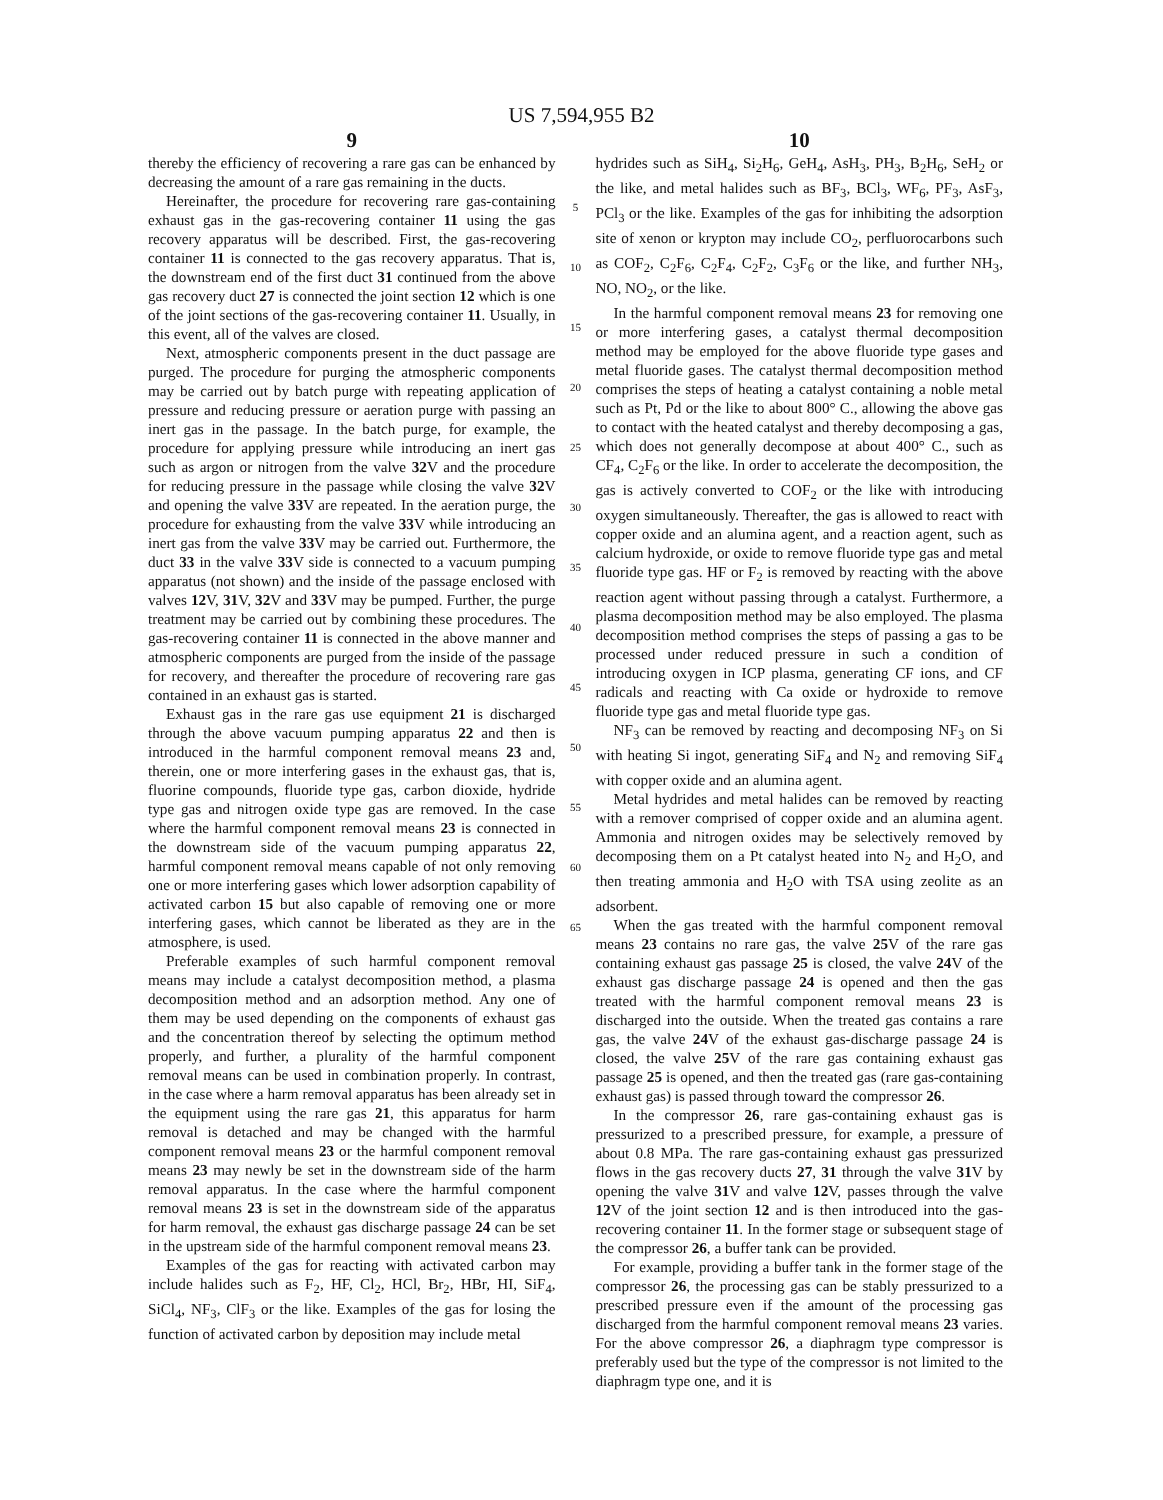US 7,594,955 B2
9 10
thereby the efficiency of recovering a rare gas can be enhanced by decreasing the amount of a rare gas remaining in the ducts.
Hereinafter, the procedure for recovering rare gas-containing exhaust gas in the gas-recovering container 11 using the gas recovery apparatus will be described. First, the gas-recovering container 11 is connected to the gas recovery apparatus. That is, the downstream end of the first duct 31 continued from the above gas recovery duct 27 is connected the joint section 12 which is one of the joint sections of the gas-recovering container 11. Usually, in this event, all of the valves are closed.
Next, atmospheric components present in the duct passage are purged. The procedure for purging the atmospheric components may be carried out by batch purge with repeating application of pressure and reducing pressure or aeration purge with passing an inert gas in the passage. In the batch purge, for example, the procedure for applying pressure while introducing an inert gas such as argon or nitrogen from the valve 32 V and the procedure for reducing pressure in the passage while closing the valve 32 V and opening the valve 33 V are repeated. In the aeration purge, the procedure for exhausting from the valve 33 V while introducing an inert gas from the valve 33 V may be carried out. Furthermore, the duct 33 in the valve 33 V side is connected to a vacuum pumping apparatus (not shown) and the inside of the passage enclosed with valves 12 V, 31 V, 32 V and 33 V may be pumped. Further, the purge treatment may be carried out by combining these procedures. The gas-recovering container 11 is connected in the above manner and atmospheric components are purged from the inside of the passage for recovery, and thereafter the procedure of recovering rare gas contained in an exhaust gas is started.
Exhaust gas in the rare gas use equipment 21 is discharged through the above vacuum pumping apparatus 22 and then is introduced in the harmful component removal means 23 and, therein, one or more interfering gases in the exhaust gas, that is, fluorine compounds, fluoride type gas, carbon dioxide, hydride type gas and nitrogen oxide type gas are removed. In the case where the harmful component removal means 23 is connected in the downstream side of the vacuum pumping apparatus 22, harmful component removal means capable of not only removing one or more interfering gases which lower adsorption capability of activated carbon 15 but also capable of removing one or more interfering gases, which cannot be liberated as they are in the atmosphere, is used.
Preferable examples of such harmful component removal means may include a catalyst decomposition method, a plasma decomposition method and an adsorption method. Any one of them may be used depending on the components of exhaust gas and the concentration thereof by selecting the optimum method properly, and further, a plurality of the harmful component removal means can be used in combination properly. In contrast, in the case where a harm removal apparatus has been already set in the equipment using the rare gas 21, this apparatus for harm removal is detached and may be changed with the harmful component removal means 23 or the harmful component removal means 23 may newly be set in the downstream side of the harm removal apparatus. In the case where the harmful component removal means 23 is set in the downstream side of the apparatus for harm removal, the exhaust gas discharge passage 24 can be set in the upstream side of the harmful component removal means 23.
Examples of the gas for reacting with activated carbon may include halides such as F<sub>2</sub>, HF, Cl<sub>2</sub>, HCl, Br<sub>2</sub>, HBr, HI, SiF<sub>4</sub>, SiCl<sub>4</sub>, NF<sub>3</sub>, ClF<sub>3</sub> or the like. Examples of the gas for losing the function of activated carbon by deposition may include metal
5
10
15
20
25
30
35
40
45
50
55
60
65
hydrides such as SiH<sub>4</sub>, Si<sub>2</sub>H<sub>6</sub>, GeH<sub>4</sub>, AsH<sub>3</sub>, PH<sub>3</sub>, B<sub>2</sub>H<sub>6</sub>, SeH<sub>2</sub> or the like, and metal halides such as BF<sub>3</sub>, BCl<sub>3</sub>, WF<sub>6</sub>, PF<sub>3</sub>, AsF<sub>3</sub>, PCl<sub>3</sub> or the like. Examples of the gas for inhibiting the adsorption site of xenon or krypton may include CO<sub>2</sub>, perfluorocarbons such as COF<sub>2</sub>, C<sub>2</sub>F<sub>6</sub>, C<sub>2</sub>F<sub>4</sub>, C<sub>2</sub>F<sub>2</sub>, C<sub>3</sub>F<sub>6</sub> or the like, and further NH<sub>3</sub>, NO, NO<sub>2</sub>, or the like.
In the harmful component removal means 23 for removing one or more interfering gases, a catalyst thermal decomposition method may be employed for the above fluoride type gases and metal fluoride gases. The catalyst thermal decomposition method comprises the steps of heating a catalyst containing a noble metal such as Pt, Pd or the like to about 800° C., allowing the above gas to contact with the heated catalyst and thereby decomposing a gas, which does not generally decompose at about 400° C., such as CF<sub>4</sub>, C<sub>2</sub>F<sub>6</sub> or the like. In order to accelerate the decomposition, the gas is actively converted to COF<sub>2</sub> or the like with introducing oxygen simultaneously. Thereafter, the gas is allowed to react with copper oxide and an alumina agent, and a reaction agent, such as calcium hydroxide, or oxide to remove fluoride type gas and metal fluoride type gas. HF or F<sub>2</sub> is removed by reacting with the above reaction agent without passing through a catalyst. Furthermore, a plasma decomposition method may be also employed. The plasma decomposition method comprises the steps of passing a gas to be processed under reduced pressure in such a condition of introducing oxygen in ICP plasma, generating CF ions, and CF radicals and reacting with Ca oxide or hydroxide to remove fluoride type gas and metal fluoride type gas.
NF<sub>3</sub> can be removed by reacting and decomposing NF<sub>3</sub> on Si with heating Si ingot, generating SiF<sub>4</sub> and N<sub>2</sub> and removing SiF<sub>4</sub> with copper oxide and an alumina agent.
Metal hydrides and metal halides can be removed by reacting with a remover comprised of copper oxide and an alumina agent. Ammonia and nitrogen oxides may be selectively removed by decomposing them on a Pt catalyst heated into N<sub>2</sub> and H<sub>2</sub>O, and then treating ammonia and H<sub>2</sub>O with TSA using zeolite as an adsorbent.
When the gas treated with the harmful component removal means 23 contains no rare gas, the valve 25 V of the rare gas containing exhaust gas passage 25 is closed, the valve 24 V of the exhaust gas discharge passage 24 is opened and then the gas treated with the harmful component removal means 23 is discharged into the outside. When the treated gas contains a rare gas, the valve 24 V of the exhaust gas-discharge passage 24 is closed, the valve 25 V of the rare gas containing exhaust gas passage 25 is opened, and then the treated gas (rare gas-containing exhaust gas) is passed through toward the compressor 26.
In the compressor 26, rare gas-containing exhaust gas is pressurized to a prescribed pressure, for example, a pressure of about 0.8 MPa. The rare gas-containing exhaust gas pressurized flows in the gas recovery ducts 27, 31 through the valve 31 V by opening the valve 31 V and valve 12 V, passes through the valve 12 V of the joint section 12 and is then introduced into the gas-recovering container 11. In the former stage or subsequent stage of the compressor 26, a buffer tank can be provided.
For example, providing a buffer tank in the former stage of the compressor 26, the processing gas can be stably pressurized to a prescribed pressure even if the amount of the processing gas discharged from the harmful component removal means 23 varies. For the above compressor 26, a diaphragm type compressor is preferably used but the type of the compressor is not limited to the diaphragm type one, and it is